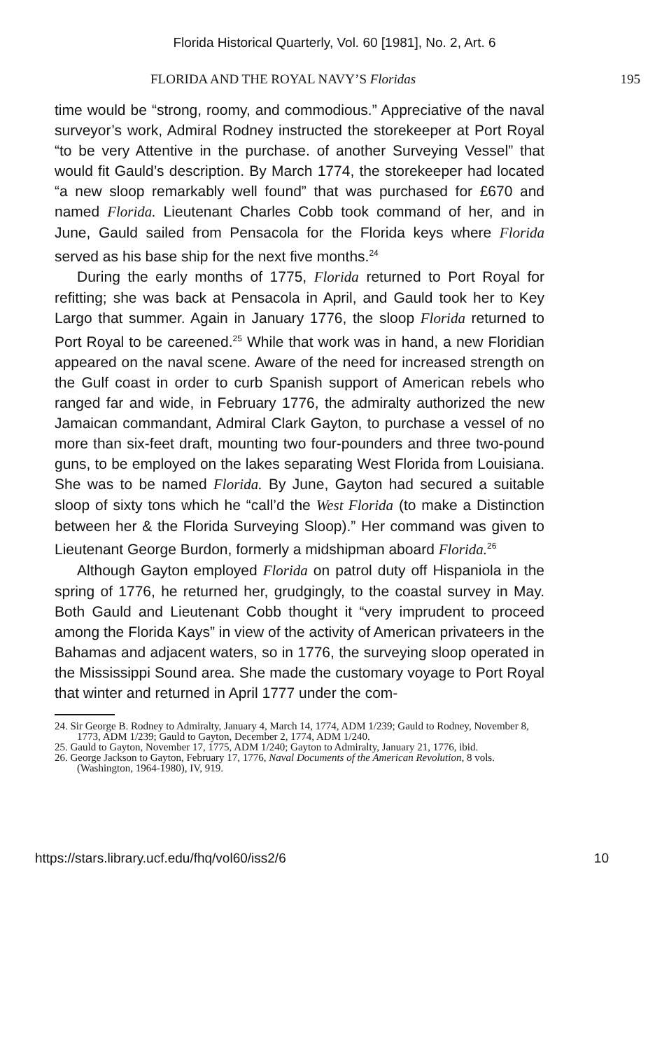Florida Historical Quarterly, Vol. 60 [1981], No. 2, Art. 6
FLORIDA AND THE ROYAL NAVY’S Floridas 195
time would be “strong, roomy, and commodious.” Appreciative of the naval surveyor’s work, Admiral Rodney instructed the storekeeper at Port Royal “to be very Attentive in the purchase. of another Surveying Vessel” that would fit Gauld’s description. By March 1774, the storekeeper had located “a new sloop remarkably well found” that was purchased for £670 and named Florida. Lieutenant Charles Cobb took command of her, and in June, Gauld sailed from Pensacola for the Florida keys where Florida served as his base ship for the next five months.<sup>24</sup>
During the early months of 1775, Florida returned to Port Royal for refitting; she was back at Pensacola in April, and Gauld took her to Key Largo that summer. Again in January 1776, the sloop Florida returned to Port Royal to be careened.<sup>25</sup> While that work was in hand, a new Floridian appeared on the naval scene. Aware of the need for increased strength on the Gulf coast in order to curb Spanish support of American rebels who ranged far and wide, in February 1776, the admiralty authorized the new Jamaican commandant, Admiral Clark Gayton, to purchase a vessel of no more than six-feet draft, mounting two four-pounders and three two-pound guns, to be employed on the lakes separating West Florida from Louisiana. She was to be named Florida. By June, Gayton had secured a suitable sloop of sixty tons which he “call’d the West Florida (to make a Distinction between her & the Florida Surveying Sloop).” Her command was given to Lieutenant George Burdon, formerly a midshipman aboard Florida.<sup>26</sup>
Although Gayton employed Florida on patrol duty off Hispaniola in the spring of 1776, he returned her, grudgingly, to the coastal survey in May. Both Gauld and Lieutenant Cobb thought it “very imprudent to proceed among the Florida Kays” in view of the activity of American privateers in the Bahamas and adjacent waters, so in 1776, the surveying sloop operated in the Mississippi Sound area. She made the customary voyage to Port Royal that winter and returned in April 1777 under the com-
24. Sir George B. Rodney to Admiralty, January 4, March 14, 1774, ADM 1/239; Gauld to Rodney, November 8, 1773, ADM 1/239; Gauld to Gayton, December 2, 1774, ADM 1/240.
25. Gauld to Gayton, November 17, 1775, ADM 1/240; Gayton to Admiralty, January 21, 1776, ibid.
26. George Jackson to Gayton, February 17, 1776, Naval Documents of the American Revolution, 8 vols. (Washington, 1964-1980), IV, 919.
https://stars.library.ucf.edu/fhq/vol60/iss2/6 10